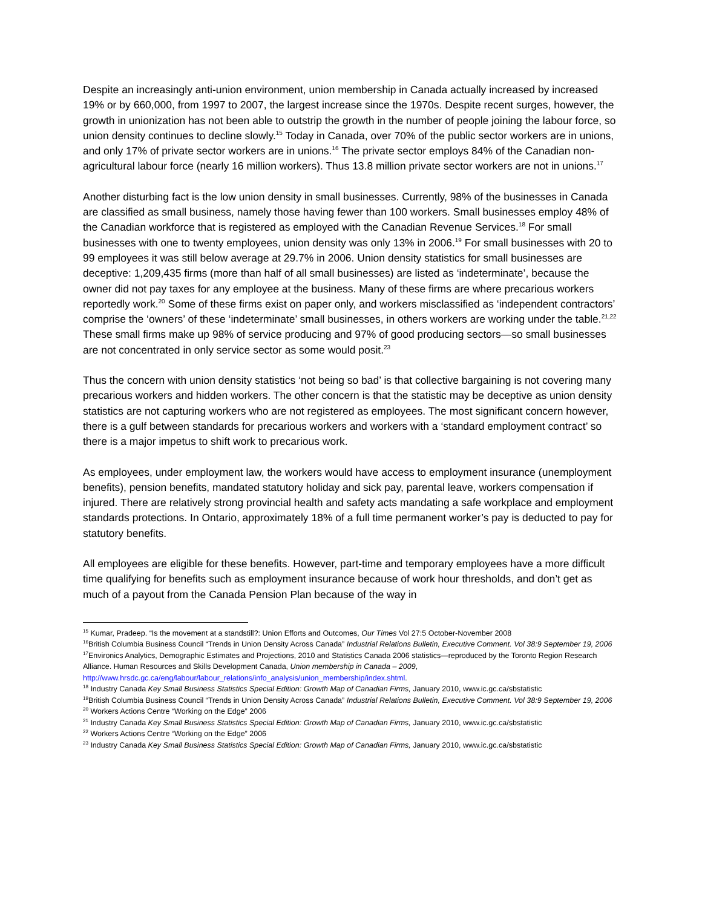Despite an increasingly anti-union environment, union membership in Canada actually increased by increased 19% or by 660,000, from 1997 to 2007, the largest increase since the 1970s. Despite recent surges, however, the growth in unionization has not been able to outstrip the growth in the number of people joining the labour force, so union density continues to decline slowly.<sup>15</sup> Today in Canada, over 70% of the public sector workers are in unions, and only 17% of private sector workers are in unions.<sup>16</sup> The private sector employs 84% of the Canadian non-agricultural labour force (nearly 16 million workers). Thus 13.8 million private sector workers are not in unions.<sup>17</sup>
Another disturbing fact is the low union density in small businesses. Currently, 98% of the businesses in Canada are classified as small business, namely those having fewer than 100 workers. Small businesses employ 48% of the Canadian workforce that is registered as employed with the Canadian Revenue Services.<sup>18</sup> For small businesses with one to twenty employees, union density was only 13% in 2006.<sup>19</sup> For small businesses with 20 to 99 employees it was still below average at 29.7% in 2006. Union density statistics for small businesses are deceptive: 1,209,435 firms (more than half of all small businesses) are listed as ‘indeterminate’, because the owner did not pay taxes for any employee at the business. Many of these firms are where precarious workers reportedly work.<sup>20</sup> Some of these firms exist on paper only, and workers misclassified as ‘independent contractors’ comprise the ‘owners’ of these ‘indeterminate’ small businesses, in others workers are working under the table.<sup>21,22</sup> These small firms make up 98% of service producing and 97% of good producing sectors—so small businesses are not concentrated in only service sector as some would posit.<sup>23</sup>
Thus the concern with union density statistics ‘not being so bad’ is that collective bargaining is not covering many precarious workers and hidden workers. The other concern is that the statistic may be deceptive as union density statistics are not capturing workers who are not registered as employees. The most significant concern however, there is a gulf between standards for precarious workers and workers with a ‘standard employment contract’ so there is a major impetus to shift work to precarious work.
As employees, under employment law, the workers would have access to employment insurance (unemployment benefits), pension benefits, mandated statutory holiday and sick pay, parental leave, workers compensation if injured. There are relatively strong provincial health and safety acts mandating a safe workplace and employment standards protections. In Ontario, approximately 18% of a full time permanent worker’s pay is deducted to pay for statutory benefits.
All employees are eligible for these benefits. However, part-time and temporary employees have a more difficult time qualifying for benefits such as employment insurance because of work hour thresholds, and don’t get as much of a payout from the Canada Pension Plan because of the way in
<sup>15</sup> Kumar, Pradeep. “Is the movement at a standstill?: Union Efforts and Outcomes, Our Times Vol 27:5 October-November 2008
<sup>16</sup> British Columbia Business Council “Trends in Union Density Across Canada” Industrial Relations Bulletin, Executive Comment. Vol 38:9 September 19, 2006
<sup>17</sup> Environics Analytics, Demographic Estimates and Projections, 2010 and Statistics Canada 2006 statistics—reproduced by the Toronto Region Research Alliance. Human Resources and Skills Development Canada, Union membership in Canada – 2009, http://www.hrsdc.gc.ca/eng/labour/labour_relations/info_analysis/union_membership/index.shtml.
<sup>18</sup> Industry Canada Key Small Business Statistics Special Edition: Growth Map of Canadian Firms, January 2010, www.ic.gc.ca/sbstatistic
<sup>19</sup> British Columbia Business Council “Trends in Union Density Across Canada” Industrial Relations Bulletin, Executive Comment. Vol 38:9 September 19, 2006
<sup>20</sup> Workers Actions Centre “Working on the Edge” 2006
<sup>21</sup> Industry Canada Key Small Business Statistics Special Edition: Growth Map of Canadian Firms, January 2010, www.ic.gc.ca/sbstatistic
<sup>22</sup> Workers Actions Centre “Working on the Edge” 2006
<sup>23</sup> Industry Canada Key Small Business Statistics Special Edition: Growth Map of Canadian Firms, January 2010, www.ic.gc.ca/sbstatistic